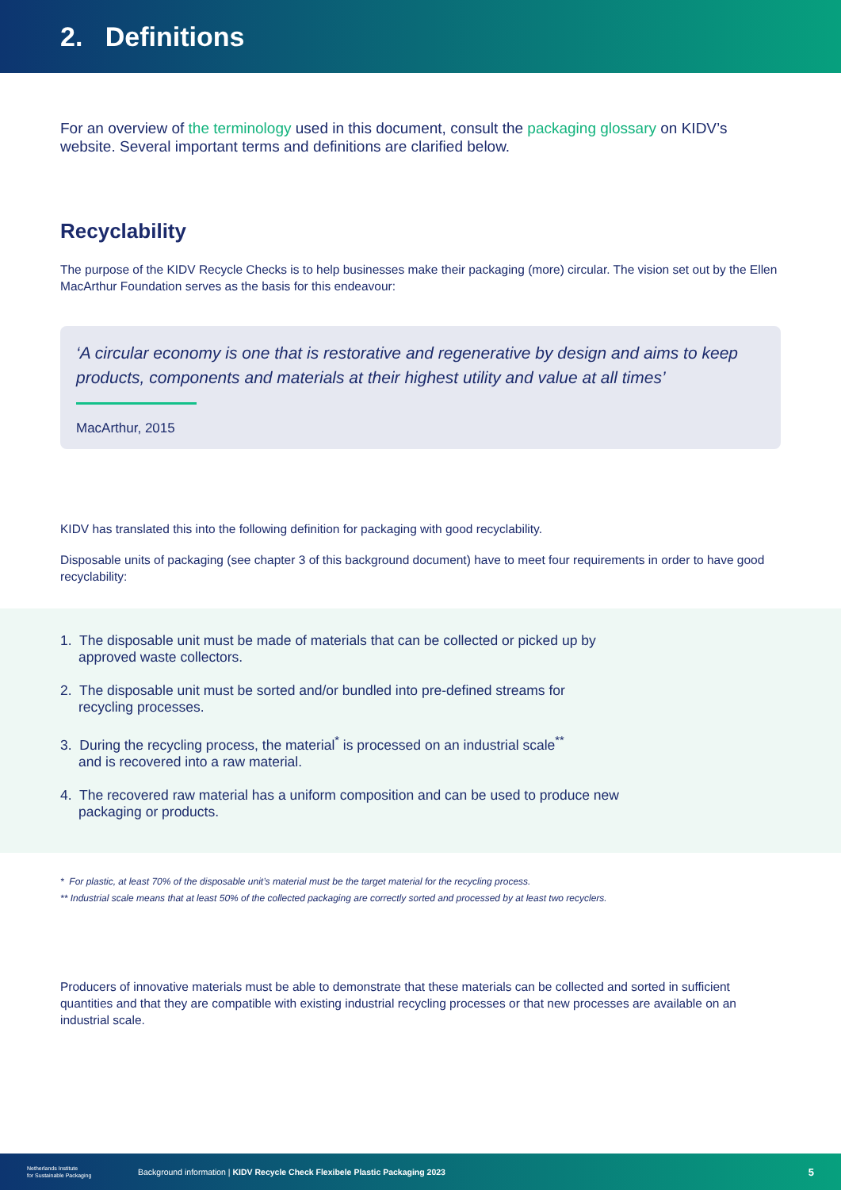2. Definitions
For an overview of the terminology used in this document, consult the packaging glossary on KIDV’s website. Several important terms and definitions are clarified below.
Recyclability
The purpose of the KIDV Recycle Checks is to help businesses make their packaging (more) circular. The vision set out by the Ellen MacArthur Foundation serves as the basis for this endeavour:
‘A circular economy is one that is restorative and regenerative by design and aims to keep products, components and materials at their highest utility and value at all times’
MacArthur, 2015
KIDV has translated this into the following definition for packaging with good recyclability.
Disposable units of packaging (see chapter 3 of this background document) have to meet four requirements in order to have good recyclability:
1. The disposable unit must be made of materials that can be collected or picked up by
approved waste collectors.
2. The disposable unit must be sorted and/or bundled into pre-defined streams for
recycling processes.
3. During the recycling process, the material<sup>*</sup> is processed on an industrial scale<sup>**</sup>
and is recovered into a raw material.
4. The recovered raw material has a uniform composition and can be used to produce new
packaging or products.
* For plastic, at least 70% of the disposable unit’s material must be the target material for the recycling process.
** Industrial scale means that at least 50% of the collected packaging are correctly sorted and processed by at least two recyclers.
Producers of innovative materials must be able to demonstrate that these materials can be collected and sorted in sufficient quantities and that they are compatible with existing industrial recycling processes or that new processes are available on an industrial scale.
Netherlands Institute
for Sustainable Packaging Background information | KIDV Recycle Check Flexibele Plastic Packaging 2023 5